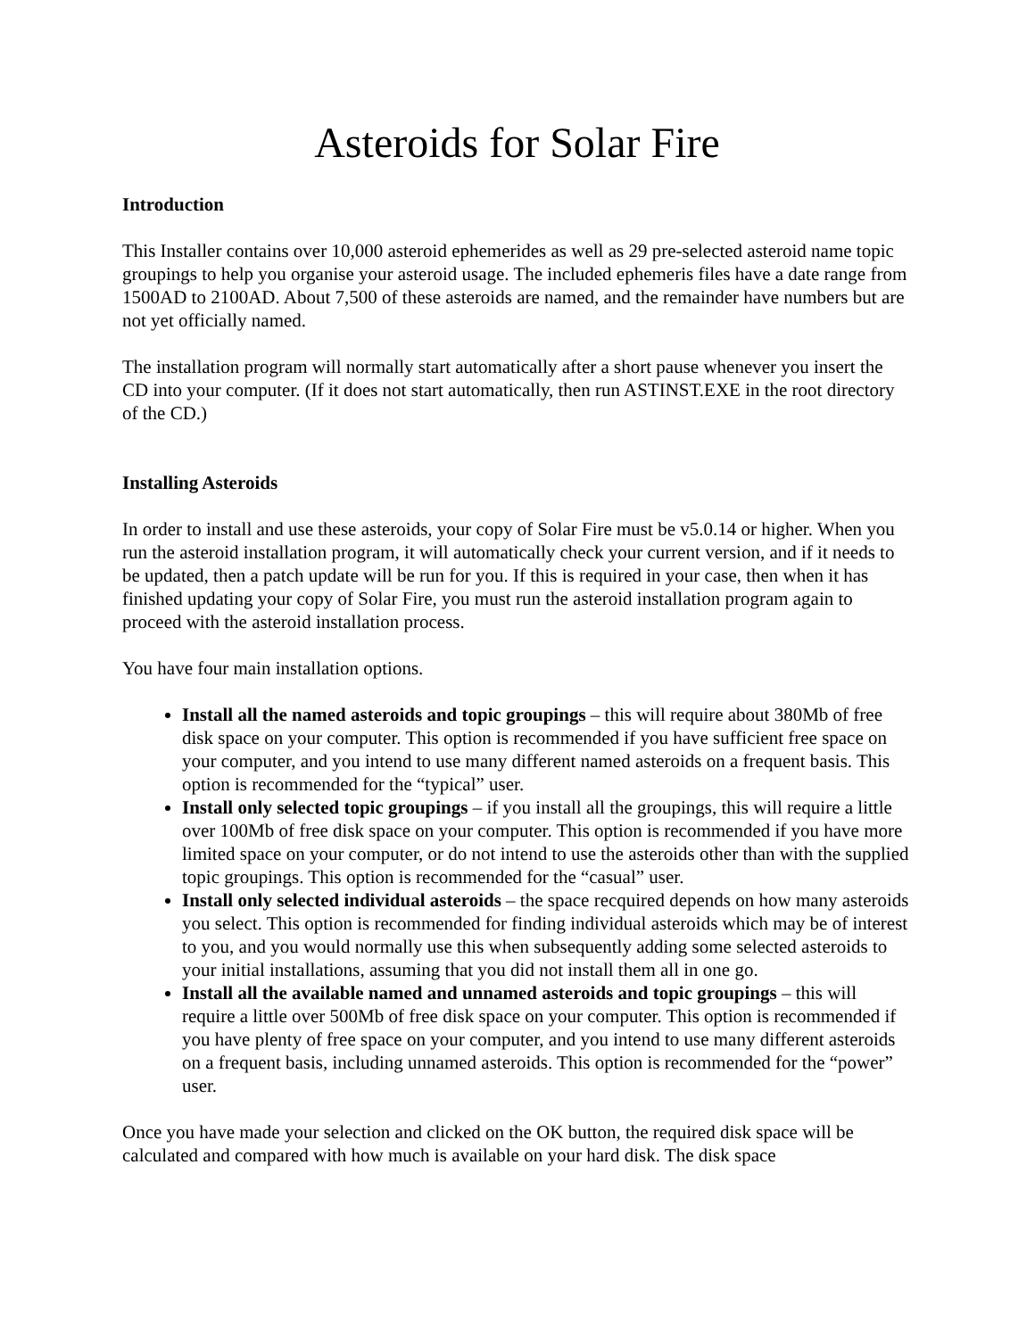Asteroids for Solar Fire
Introduction
This Installer contains over 10,000 asteroid ephemerides as well as 29 pre-selected asteroid name topic groupings to help you organise your asteroid usage. The included ephemeris files have a date range from 1500AD to 2100AD. About 7,500 of these asteroids are named, and the remainder have numbers but are not yet officially named.
The installation program will normally start automatically after a short pause whenever you insert the CD into your computer. (If it does not start automatically, then run ASTINST.EXE in the root directory of the CD.)
Installing Asteroids
In order to install and use these asteroids, your copy of Solar Fire must be v5.0.14 or higher. When you run the asteroid installation program, it will automatically check your current version, and if it needs to be updated, then a patch update will be run for you. If this is required in your case, then when it has finished updating your copy of Solar Fire, you must run the asteroid installation program again to proceed with the asteroid installation process.
You have four main installation options.
Install all the named asteroids and topic groupings – this will require about 380Mb of free disk space on your computer. This option is recommended if you have sufficient free space on your computer, and you intend to use many different named asteroids on a frequent basis. This option is recommended for the “typical” user.
Install only selected topic groupings – if you install all the groupings, this will require a little over 100Mb of free disk space on your computer. This option is recommended if you have more limited space on your computer, or do not intend to use the asteroids other than with the supplied topic groupings. This option is recommended for the “casual” user.
Install only selected individual asteroids – the space recquired depends on how many asteroids you select. This option is recommended for finding individual asteroids which may be of interest to you, and you would normally use this when subsequently adding some selected asteroids to your initial installations, assuming that you did not install them all in one go.
Install all the available named and unnamed asteroids and topic groupings – this will require a little over 500Mb of free disk space on your computer. This option is recommended if you have plenty of free space on your computer, and you intend to use many different asteroids on a frequent basis, including unnamed asteroids. This option is recommended for the “power” user.
Once you have made your selection and clicked on the OK button, the required disk space will be calculated and compared with how much is available on your hard disk. The disk space